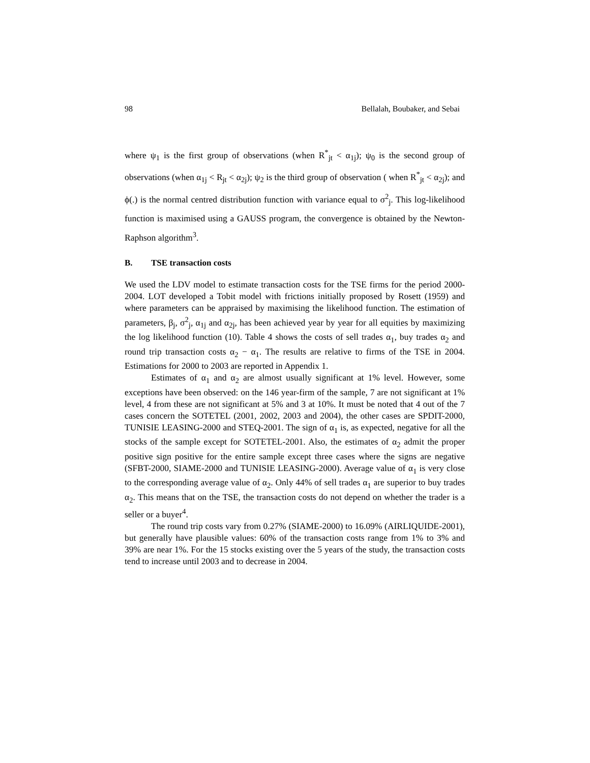98 Bellalah, Boubaker, and Sebai
where ψ<sub>1</sub> is the first group of observations (when R<sup>*</sup><sub>jt</sub> < α<sub>1j</sub>); ψ<sub>0</sub> is the second group of observations (when α<sub>1j</sub> < R<sub>jt</sub> < α<sub>2j</sub>); ψ<sub>2</sub> is the third group of observation ( when R<sup>*</sup><sub>jt</sub> < α<sub>2j</sub>); and ϕ(.) is the normal centred distribution function with variance equal to σ<sup>2</sup><sub>j</sub>. This log-likelihood function is maximised using a GAUSS program, the convergence is obtained by the Newton-Raphson algorithm<sup>3</sup>.
B. TSE transaction costs
We used the LDV model to estimate transaction costs for the TSE firms for the period 2000-2004. LOT developed a Tobit model with frictions initially proposed by Rosett (1959) and where parameters can be appraised by maximising the likelihood function. The estimation of parameters, β<sub>j</sub>, σ<sup>2</sup><sub>j</sub>, α<sub>1j</sub> and α<sub>2j</sub>, has been achieved year by year for all equities by maximizing the log likelihood function (10). Table 4 shows the costs of sell trades α<sub>1</sub>, buy trades α<sub>2</sub> and round trip transaction costs α<sub>2</sub> − α<sub>1</sub>. The results are relative to firms of the TSE in 2004. Estimations for 2000 to 2003 are reported in Appendix 1.
Estimates of α<sub>1</sub> and α<sub>2</sub> are almost usually significant at 1% level. However, some exceptions have been observed: on the 146 year-firm of the sample, 7 are not significant at 1% level, 4 from these are not significant at 5% and 3 at 10%. It must be noted that 4 out of the 7 cases concern the SOTETEL (2001, 2002, 2003 and 2004), the other cases are SPDIT-2000, TUNISIE LEASING-2000 and STEQ-2001. The sign of α<sub>1</sub> is, as expected, negative for all the stocks of the sample except for SOTETEL-2001. Also, the estimates of α<sub>2</sub> admit the proper positive sign positive for the entire sample except three cases where the signs are negative (SFBT-2000, SIAME-2000 and TUNISIE LEASING-2000). Average value of α<sub>1</sub> is very close to the corresponding average value of α<sub>2</sub>. Only 44% of sell trades α<sub>1</sub> are superior to buy trades α<sub>2</sub>. This means that on the TSE, the transaction costs do not depend on whether the trader is a seller or a buyer<sup>4</sup>.
The round trip costs vary from 0.27% (SIAME-2000) to 16.09% (AIRLIQUIDE-2001), but generally have plausible values: 60% of the transaction costs range from 1% to 3% and 39% are near 1%. For the 15 stocks existing over the 5 years of the study, the transaction costs tend to increase until 2003 and to decrease in 2004.